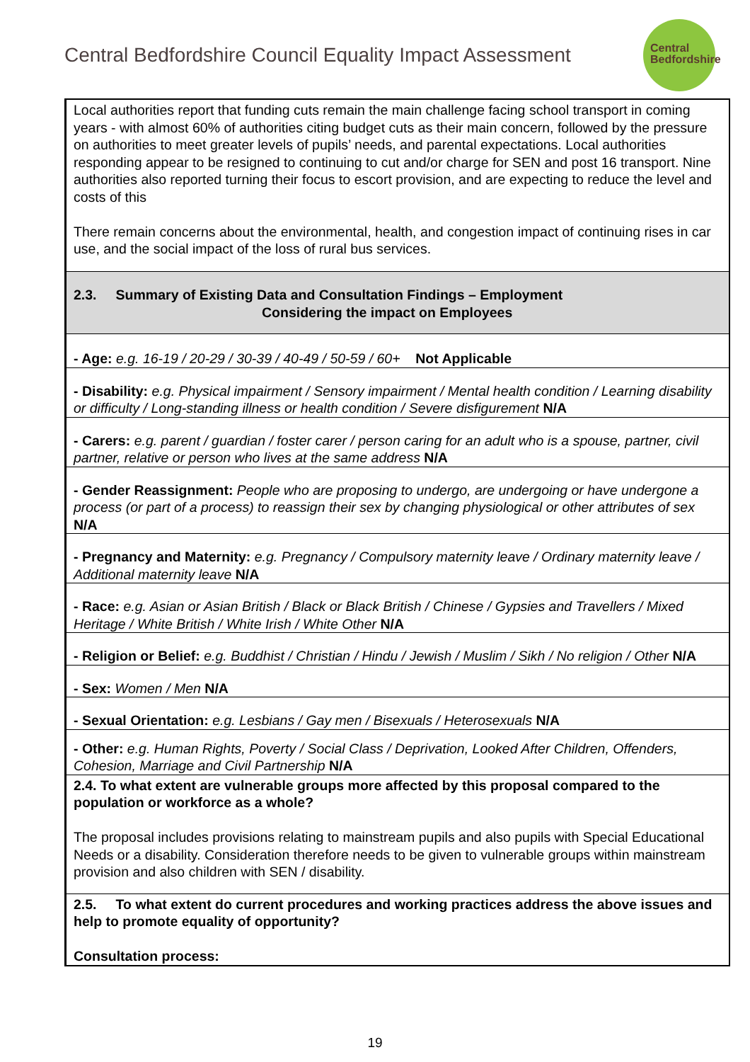Central Bedfordshire Council Equality Impact Assessment
Central
Bedfordshire
| Local authorities report that funding cuts remain the main challenge facing school transport in coming years - with almost 60% of authorities citing budget cuts as their main concern, followed by the pressure on authorities to meet greater levels of pupils’ needs, and parental expectations. Local authorities responding appear to be resigned to continuing to cut and/or charge for SEN and post 16 transport. Nine authorities also reported turning their focus to escort provision, and are expecting to reduce the level and costs of this There remain concerns about the environmental, health, and congestion impact of continuing rises in car use, and the social impact of the loss of rural bus services. |
| 2.3. Summary of Existing Data and Consultation Findings – Employment Considering the impact on Employees |
| - Age: e.g. 16-19 / 20-29 / 30-39 / 40-49 / 50-59 / 60+ Not Applicable |
| - Disability: e.g. Physical impairment / Sensory impairment / Mental health condition / Learning disability or difficulty / Long-standing illness or health condition / Severe disfigurement N/A |
| - Carers: e.g. parent / guardian / foster carer / person caring for an adult who is a spouse, partner, civil partner, relative or person who lives at the same address N/A |
| - Gender Reassignment: People who are proposing to undergo, are undergoing or have undergone a process (or part of a process) to reassign their sex by changing physiological or other attributes of sex N/A |
| - Pregnancy and Maternity: e.g. Pregnancy / Compulsory maternity leave / Ordinary maternity leave / Additional maternity leave N/A |
| - Race: e.g. Asian or Asian British / Black or Black British / Chinese / Gypsies and Travellers / Mixed Heritage / White British / White Irish / White Other N/A |
| - Religion or Belief: e.g. Buddhist / Christian / Hindu / Jewish / Muslim / Sikh / No religion / Other N/A |
| - Sex: Women / Men N/A |
| - Sexual Orientation: e.g. Lesbians / Gay men / Bisexuals / Heterosexuals N/A |
| - Other: e.g. Human Rights, Poverty / Social Class / Deprivation, Looked After Children, Offenders, Cohesion, Marriage and Civil Partnership N/A |
| 2.4. To what extent are vulnerable groups more affected by this proposal compared to the population or workforce as a whole? The proposal includes provisions relating to mainstream pupils and also pupils with Special Educational Needs or a disability. Consideration therefore needs to be given to vulnerable groups within mainstream provision and also children with SEN / disability. |
| 2.5. To what extent do current procedures and working practices address the above issues and help to promote equality of opportunity? Consultation process: |
19